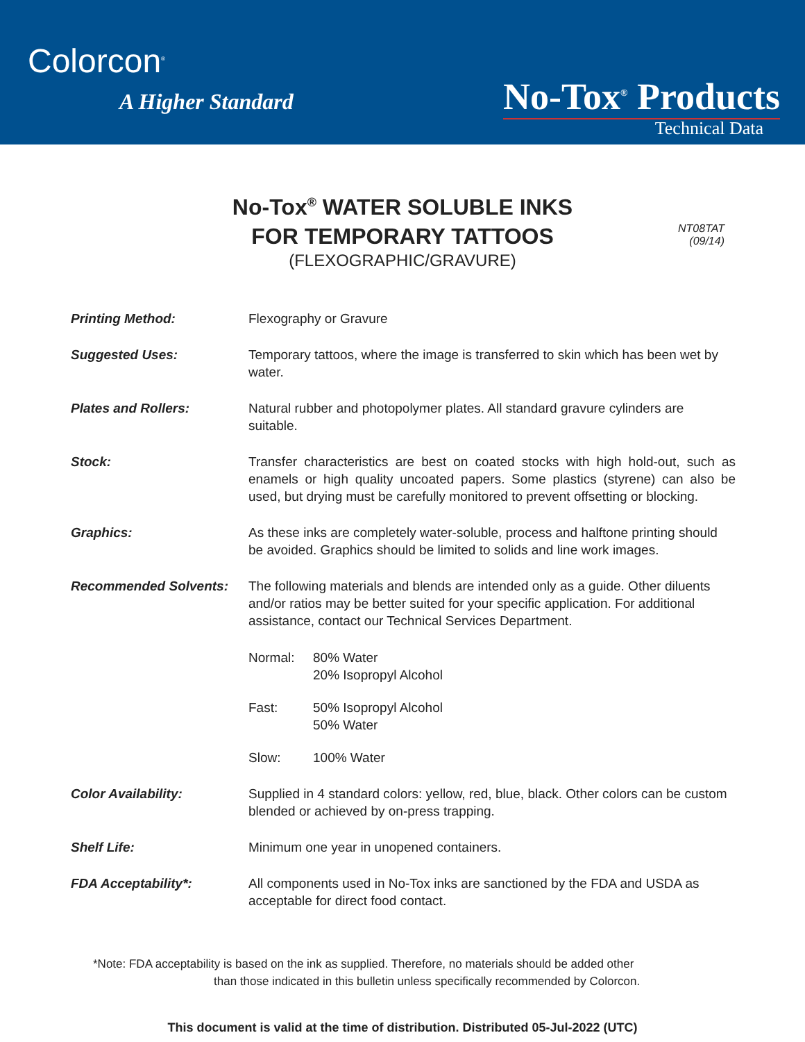Colorcon<sup>®</sup>
A Higher Standard No-Tox<sup>®</sup> Products
Technical Data
No-Tox<sup>®</sup> WATER SOLUBLE INKS
FOR TEMPORARY TATTOOS
(FLEXOGRAPHIC/GRAVURE)
NT08TAT
(09/14)
Printing Method: Flexography or Gravure
Suggested Uses: Temporary tattoos, where the image is transferred to skin which has been wet by water.
Plates and Rollers: Natural rubber and photopolymer plates. All standard gravure cylinders are suitable.
Stock: Transfer characteristics are best on coated stocks with high hold-out, such as enamels or high quality uncoated papers. Some plastics (styrene) can also be used, but drying must be carefully monitored to prevent offsetting or blocking.
Graphics: As these inks are completely water-soluble, process and halftone printing should be avoided. Graphics should be limited to solids and line work images.
Recommended Solvents: The following materials and blends are intended only as a guide. Other diluents and/or ratios may be better suited for your specific application. For additional assistance, contact our Technical Services Department.
Normal: 80% Water
20% Isopropyl Alcohol
Fast: 50% Isopropyl Alcohol
50% Water
Slow: 100% Water
Color Availability: Supplied in 4 standard colors: yellow, red, blue, black. Other colors can be custom blended or achieved by on-press trapping.
Shelf Life: Minimum one year in unopened containers.
FDA Acceptability*: All components used in No-Tox inks are sanctioned by the FDA and USDA as acceptable for direct food contact.
*Note: FDA acceptability is based on the ink as supplied. Therefore, no materials should be added other
than those indicated in this bulletin unless specifically recommended by Colorcon.
This document is valid at the time of distribution. Distributed 05-Jul-2022 (UTC)